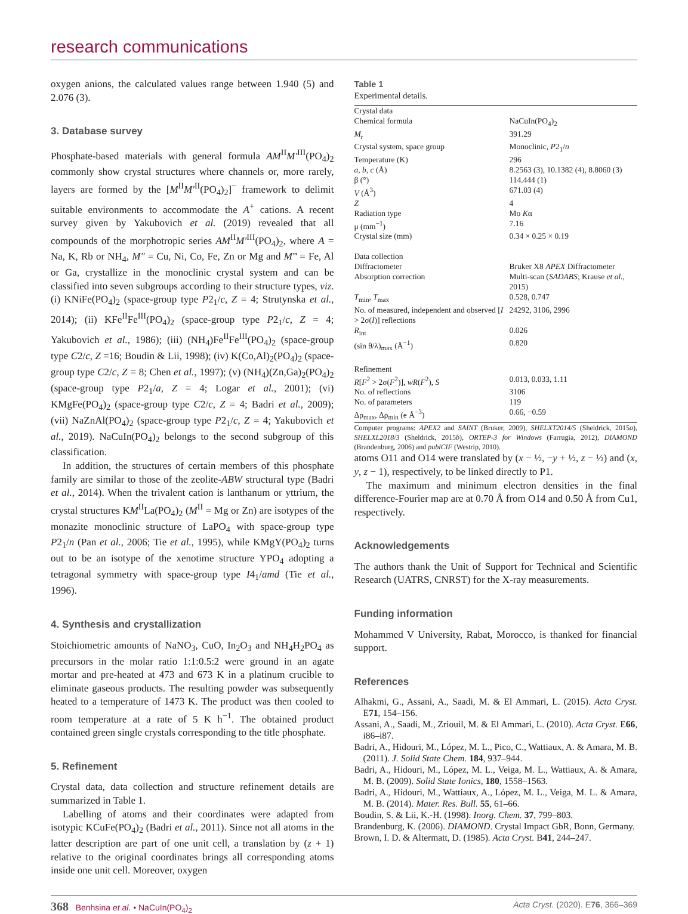research communications
oxygen anions, the calculated values range between 1.940 (5) and 2.076 (3).
3. Database survey
Phosphate-based materials with general formula AM<sup>II</sup>M′<sup>III</sup>(PO<sub>4</sub>)<sub>2</sub> commonly show crystal structures where channels or, more rarely, layers are formed by the [M<sup>II</sup>M′<sup>II</sup>(PO<sub>4</sub>)<sub>2</sub>]<sup>−</sup> framework to delimit suitable environments to accommodate the A<sup>+</sup> cations. A recent survey given by Yakubovich et al. (2019) revealed that all compounds of the morphotropic series AM<sup>II</sup>M′<sup>III</sup>(PO<sub>4</sub>)<sub>2</sub>, where A = Na, K, Rb or NH<sub>4</sub>, M″ = Cu, Ni, Co, Fe, Zn or Mg and M‴ = Fe, Al or Ga, crystallize in the monoclinic crystal system and can be classified into seven subgroups according to their structure types, viz. (i) KNiFe(PO<sub>4</sub>)<sub>2</sub> (space-group type P2<sub>1</sub>/c, Z = 4; Strutynska et al., 2014); (ii) KFe<sup>II</sup>Fe<sup>III</sup>(PO<sub>4</sub>)<sub>2</sub> (space-group type P2<sub>1</sub>/c, Z = 4; Yakubovich et al., 1986); (iii) (NH<sub>4</sub>)Fe<sup>II</sup>Fe<sup>III</sup>(PO<sub>4</sub>)<sub>2</sub> (space-group type C2/c, Z =16; Boudin & Lii, 1998); (iv) K(Co,Al)<sub>2</sub>(PO<sub>4</sub>)<sub>2</sub> (space-group type C2/c, Z = 8; Chen et al., 1997); (v) (NH<sub>4</sub>)(Zn,Ga)<sub>2</sub>(PO<sub>4</sub>)<sub>2</sub> (space-group type P2<sub>1</sub>/a, Z = 4; Logar et al., 2001); (vi) KMgFe(PO<sub>4</sub>)<sub>2</sub> (space-group type C2/c, Z = 4; Badri et al., 2009); (vii) NaZnAl(PO<sub>4</sub>)<sub>2</sub> (space-group type P2<sub>1</sub>/c, Z = 4; Yakubovich et al., 2019). NaCuIn(PO<sub>4</sub>)<sub>2</sub> belongs to the second subgroup of this classification.
In addition, the structures of certain members of this phosphate family are similar to those of the zeolite-ABW structural type (Badri et al., 2014). When the trivalent cation is lanthanum or yttrium, the crystal structures KM<sup>II</sup>La(PO<sub>4</sub>)<sub>2</sub> (M<sup>II</sup> = Mg or Zn) are isotypes of the monazite monoclinic structure of LaPO<sub>4</sub> with space-group type P2<sub>1</sub>/n (Pan et al., 2006; Tie et al., 1995), while KMgY(PO<sub>4</sub>)<sub>2</sub> turns out to be an isotype of the xenotime structure YPO<sub>4</sub> adopting a tetragonal symmetry with space-group type I4<sub>1</sub>/amd (Tie et al., 1996).
4. Synthesis and crystallization
Stoichiometric amounts of NaNO<sub>3</sub>, CuO, In<sub>2</sub>O<sub>3</sub> and NH<sub>4</sub>H<sub>2</sub>PO<sub>4</sub> as precursors in the molar ratio 1:1:0.5:2 were ground in an agate mortar and pre-heated at 473 and 673 K in a platinum crucible to eliminate gaseous products. The resulting powder was subsequently heated to a temperature of 1473 K. The product was then cooled to room temperature at a rate of 5 K h<sup>−1</sup>. The obtained product contained green single crystals corresponding to the title phosphate.
5. Refinement
Crystal data, data collection and structure refinement details are summarized in Table 1.
Labelling of atoms and their coordinates were adapted from isotypic KCuFe(PO<sub>4</sub>)<sub>2</sub> (Badri et al., 2011). Since not all atoms in the latter description are part of one unit cell, a translation by (z + 1) relative to the original coordinates brings all corresponding atoms inside one unit cell. Moreover, oxygen
Table 1
Experimental details.
| Crystal data | |
| Chemical formula | NaCuIn(PO<sub>4</sub>)<sub>2</sub> |
| M<sub>r</sub> | 391.29 |
| Crystal system, space group | Monoclinic, P 2<sub>1</sub>/ n |
| Temperature (K) | 296 |
| a , b , c (Å) | 8.2563 (3), 10.1382 (4), 8.8060 (3) |
| β (°) | 114.444 (1) |
| V (Å<sup>3</sup>) | 671.03 (4) |
| Z | 4 |
| Radiation type | Mo K α |
| μ (mm<sup>−1</sup>) | 7.16 |
| Crystal size (mm) | 0.34 × 0.25 × 0.19 |
| Data collection | |
| Diffractometer | Bruker X8 APEX Diffractometer |
| Absorption correction | Multi-scan ( SADABS ; Krause et al. , 2015) |
| T<sub>min</sub>, T<sub>max</sub> | 0.528, 0.747 |
| No. of measured, independent and observed [ I > 2σ( I )] reflections | 24292, 3106, 2996 |
| R<sub>int</sub> | 0.026 |
| (sin θ/λ)<sub>max</sub> (Å<sup>−1</sup>) | 0.820 |
| Refinement | |
| R [ F<sup>2</sup> > 2σ( F<sup>2</sup>)], wR ( F<sup>2</sup>), S | 0.013, 0.033, 1.11 |
| No. of reflections | 3106 |
| No. of parameters | 119 |
| Δρ<sub>max</sub>, Δρ<sub>min</sub> (e Å<sup>−3</sup>) | 0.66, −0.59 |
Computer programs: APEX2 and SAINT (Bruker, 2009), SHELXT2014/5 (Sheldrick, 2015a), SHELXL2018/3 (Sheldrick, 2015b), ORTEP-3 for Windows (Farrugia, 2012), DIAMOND (Brandenburg, 2006) and publCIF (Westrip, 2010).
atoms O11 and O14 were translated by (x − ½, −y + ½, z − ½) and (x, y, z − 1), respectively, to be linked directly to P1.
The maximum and minimum electron densities in the final difference-Fourier map are at 0.70 Å from O14 and 0.50 Å from Cu1, respectively.
Acknowledgements
The authors thank the Unit of Support for Technical and Scientific Research (UATRS, CNRST) for the X-ray measurements.
Funding information
Mohammed V University, Rabat, Morocco, is thanked for financial support.
References
Alhakmi, G., Assani, A., Saadi, M. & El Ammari, L. (2015). Acta Cryst. E71, 154–156.
Assani, A., Saadi, M., Zriouil, M. & El Ammari, L. (2010). Acta Cryst. E66, i86–i87.
Badri, A., Hidouri, M., López, M. L., Pico, C., Wattiaux, A. & Amara, M. B. (2011). J. Solid State Chem. 184, 937–944.
Badri, A., Hidouri, M., López, M. L., Veiga, M. L., Wattiaux, A. & Amara, M. B. (2009). Solid State Ionics, 180, 1558–1563.
Badri, A., Hidouri, M., Wattiaux, A., López, M. L., Veiga, M. L. & Amara, M. B. (2014). Mater. Res. Bull. 55, 61–66.
Boudin, S. & Lii, K.-H. (1998). Inorg. Chem. 37, 799–803.
Brandenburg, K. (2006). DIAMOND. Crystal Impact GbR, Bonn, Germany.
Brown, I. D. & Altermatt, D. (1985). Acta Cryst. B41, 244–247.
368 Benhsina et al. • NaCuIn(PO<sub>4</sub>)<sub>2</sub> Acta Cryst. (2020). E76, 366–369